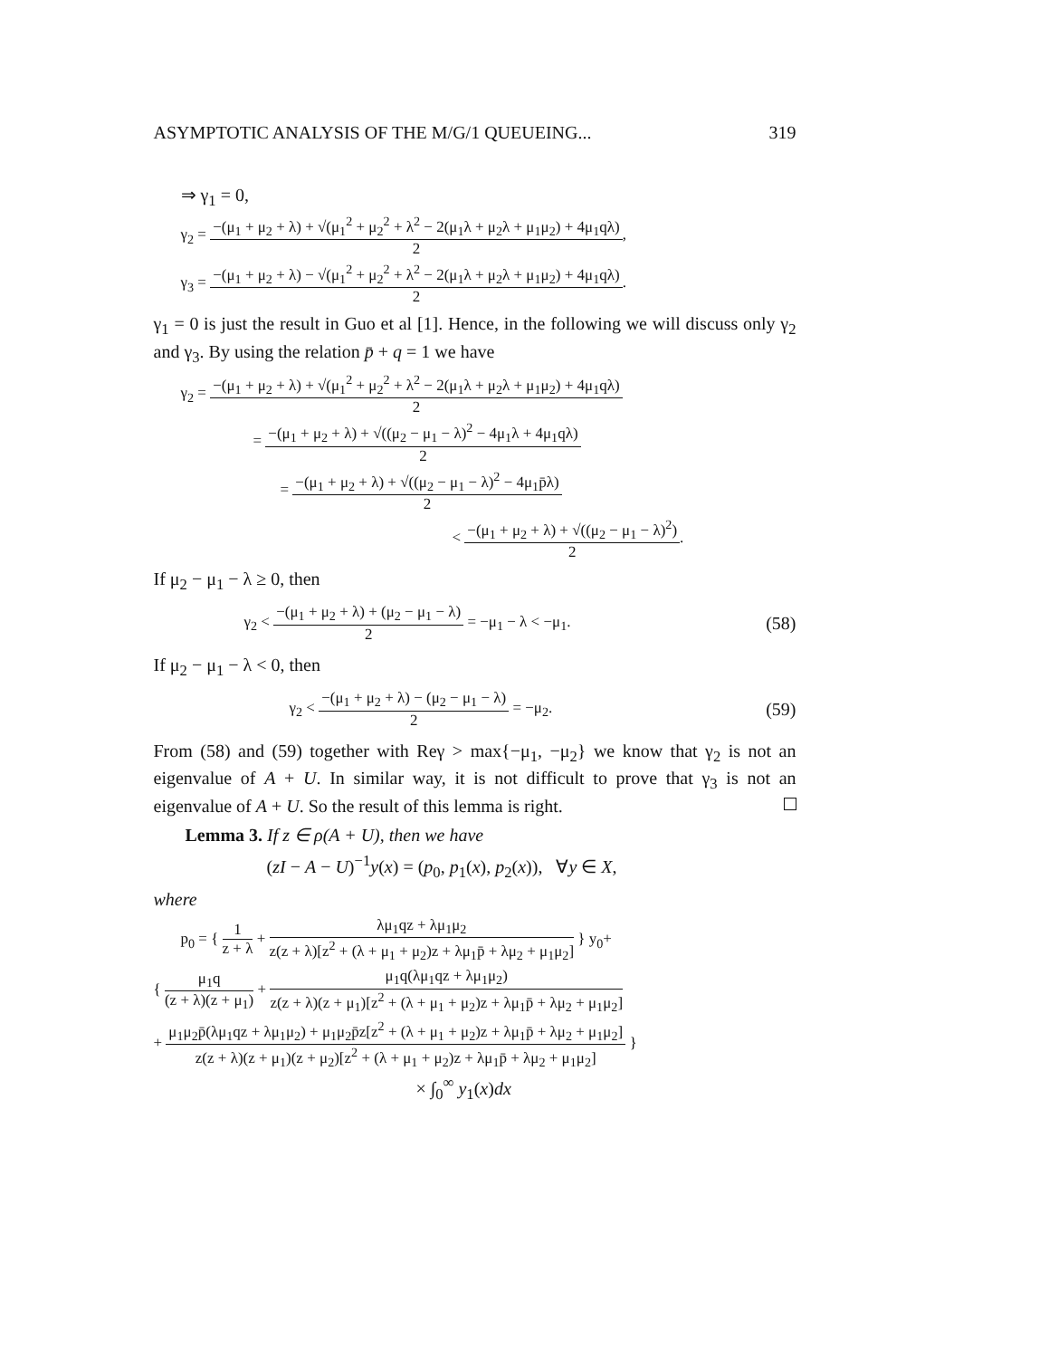ASYMPTOTIC ANALYSIS OF THE M/G/1 QUEUEING... 319
⇒ γ<sub>1</sub> = 0,
γ<sub>2</sub> = −(μ<sub>1</sub> + μ<sub>2</sub> + λ) + √(μ<sub>1</sub><sup>2</sup> + μ<sub>2</sub><sup>2</sup> + λ<sup>2</sup> − 2(μ<sub>1</sub>λ + μ<sub>2</sub>λ + μ<sub>1</sub>μ<sub>2</sub>) + 4μ<sub>1</sub>qλ) 2,
γ<sub>3</sub> = −(μ<sub>1</sub> + μ<sub>2</sub> + λ) − √(μ<sub>1</sub><sup>2</sup> + μ<sub>2</sub><sup>2</sup> + λ<sup>2</sup> − 2(μ<sub>1</sub>λ + μ<sub>2</sub>λ + μ<sub>1</sub>μ<sub>2</sub>) + 4μ<sub>1</sub>qλ) 2.
γ<sub>1</sub> = 0 is just the result in Guo et al [1]. Hence, in the following we will discuss only γ<sub>2</sub> and γ<sub>3</sub>. By using the relation p̄ + q = 1 we have
γ<sub>2</sub> = −(μ<sub>1</sub> + μ<sub>2</sub> + λ) + √(μ<sub>1</sub><sup>2</sup> + μ<sub>2</sub><sup>2</sup> + λ<sup>2</sup> − 2(μ<sub>1</sub>λ + μ<sub>2</sub>λ + μ<sub>1</sub>μ<sub>2</sub>) + 4μ<sub>1</sub>qλ) 2
= −(μ<sub>1</sub> + μ<sub>2</sub> + λ) + √((μ<sub>2</sub> − μ<sub>1</sub> − λ)<sup>2</sup> − 4μ<sub>1</sub>λ + 4μ<sub>1</sub>qλ) 2
= −(μ<sub>1</sub> + μ<sub>2</sub> + λ) + √((μ<sub>2</sub> − μ<sub>1</sub> − λ)<sup>2</sup> − 4μ<sub>1</sub>p̄λ) 2
< −(μ<sub>1</sub> + μ<sub>2</sub> + λ) + √((μ<sub>2</sub> − μ<sub>1</sub> − λ)<sup>2</sup>) 2.
If μ<sub>2</sub> − μ<sub>1</sub> − λ ≥ 0, then
γ<sub>2</sub> < −(μ<sub>1</sub> + μ<sub>2</sub> + λ) + (μ<sub>2</sub> − μ<sub>1</sub> − λ) 2 = −μ<sub>1</sub> − λ < −μ<sub>1</sub>. (58)
If μ<sub>2</sub> − μ<sub>1</sub> − λ < 0, then
γ<sub>2</sub> < −(μ<sub>1</sub> + μ<sub>2</sub> + λ) − (μ<sub>2</sub> − μ<sub>1</sub> − λ) 2 = −μ<sub>2</sub>. (59)
From (58) and (59) together with Reγ > max{−μ<sub>1</sub>, −μ<sub>2</sub>} we know that γ<sub>2</sub> is not an eigenvalue of A + U. In similar way, it is not difficult to prove that γ<sub>3</sub> is not an eigenvalue of A + U. So the result of this lemma is right.
Lemma 3. If z ∈ ρ(A + U), then we have
(zI − A − U)<sup>−1</sup>y(x) = (p<sub>0</sub>, p<sub>1</sub>(x), p<sub>2</sub>(x)), ∀y ∈ X,
where
p<sub>0</sub> = { 1 z + λ + λμ<sub>1</sub>qz + λμ<sub>1</sub>μ<sub>2</sub> z(z + λ)[z<sup>2</sup> + (λ + μ<sub>1</sub> + μ<sub>2</sub>)z + λμ<sub>1</sub>p̄ + λμ<sub>2</sub> + μ<sub>1</sub>μ<sub>2</sub>] } y<sub>0</sub>+
{ μ<sub>1</sub>q (z + λ)(z + μ<sub>1</sub>) + μ<sub>1</sub>q(λμ<sub>1</sub>qz + λμ<sub>1</sub>μ<sub>2</sub>) z(z + λ)(z + μ<sub>1</sub>)[z<sup>2</sup> + (λ + μ<sub>1</sub> + μ<sub>2</sub>)z + λμ<sub>1</sub>p̄ + λμ<sub>2</sub> + μ<sub>1</sub>μ<sub>2</sub>]
+ μ<sub>1</sub>μ<sub>2</sub>p̄(λμ<sub>1</sub>qz + λμ<sub>1</sub>μ<sub>2</sub>) + μ<sub>1</sub>μ<sub>2</sub>p̄z[z<sup>2</sup> + (λ + μ<sub>1</sub> + μ<sub>2</sub>)z + λμ<sub>1</sub>p̄ + λμ<sub>2</sub> + μ<sub>1</sub>μ<sub>2</sub>] z(z + λ)(z + μ<sub>1</sub>)(z + μ<sub>2</sub>)[z<sup>2</sup> + (λ + μ<sub>1</sub> + μ<sub>2</sub>)z + λμ<sub>1</sub>p̄ + λμ<sub>2</sub> + μ<sub>1</sub>μ<sub>2</sub>] }
× ∫<sub>0</sub><sup>∞</sup> y<sub>1</sub>(x)dx